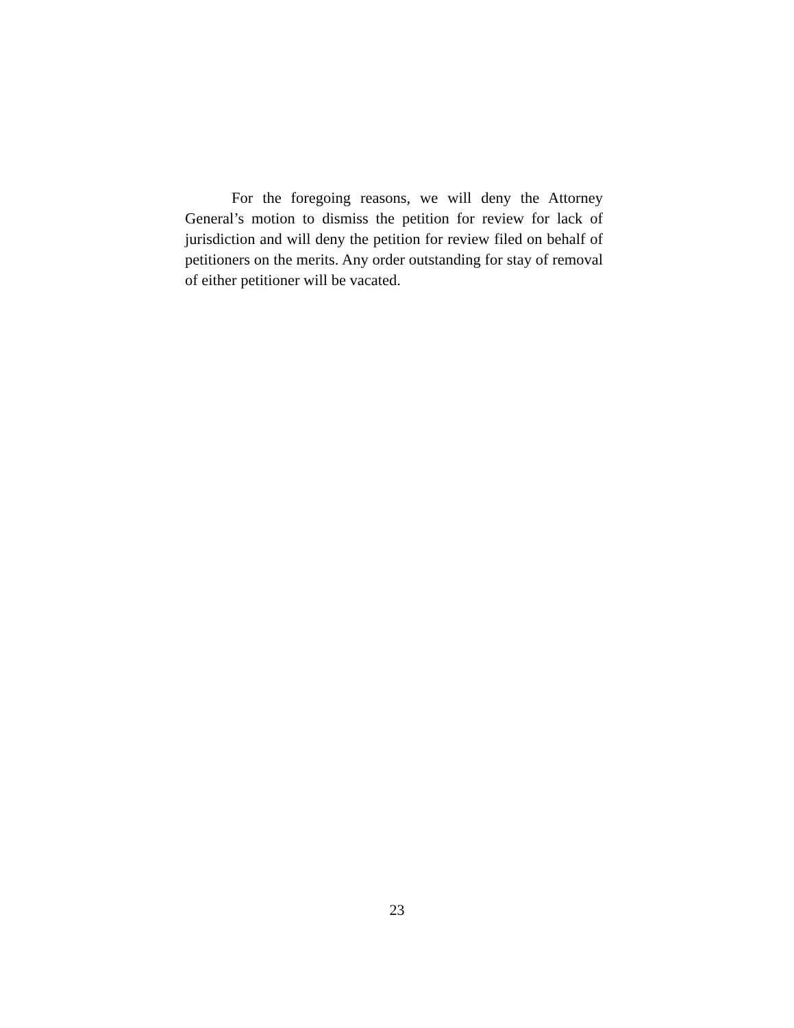For the foregoing reasons, we will deny the Attorney General’s motion to dismiss the petition for review for lack of jurisdiction and will deny the petition for review filed on behalf of petitioners on the merits. Any order outstanding for stay of removal of either petitioner will be vacated.
23